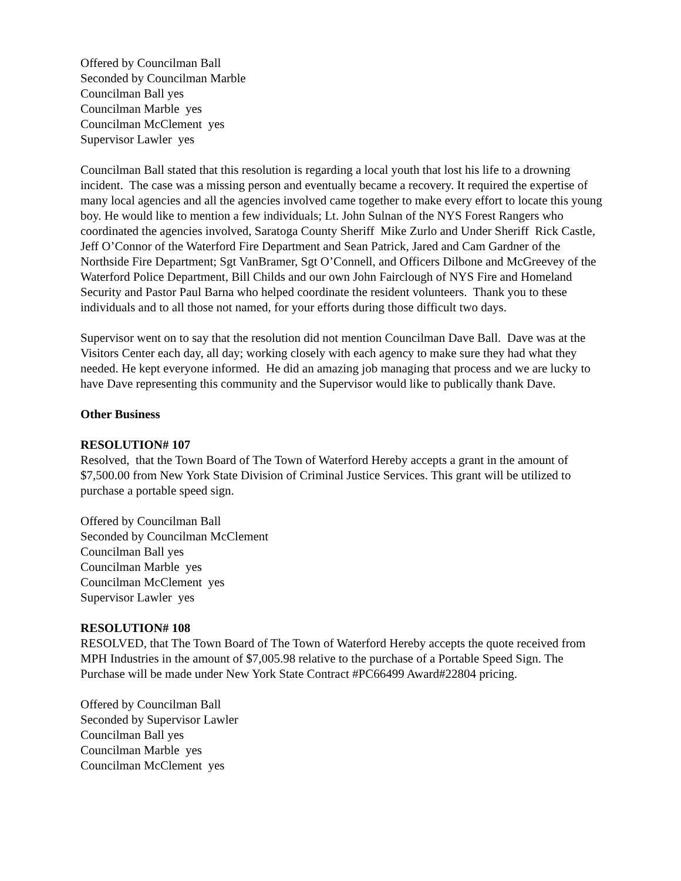Offered by Councilman Ball
Seconded by Councilman Marble
Councilman Ball yes
Councilman Marble yes
Councilman McClement yes
Supervisor Lawler yes
Councilman Ball stated that this resolution is regarding a local youth that lost his life to a drowning incident. The case was a missing person and eventually became a recovery. It required the expertise of many local agencies and all the agencies involved came together to make every effort to locate this young boy. He would like to mention a few individuals; Lt. John Sulnan of the NYS Forest Rangers who coordinated the agencies involved, Saratoga County Sheriff Mike Zurlo and Under Sheriff Rick Castle, Jeff O’Connor of the Waterford Fire Department and Sean Patrick, Jared and Cam Gardner of the Northside Fire Department; Sgt VanBramer, Sgt O’Connell, and Officers Dilbone and McGreevey of the Waterford Police Department, Bill Childs and our own John Fairclough of NYS Fire and Homeland Security and Pastor Paul Barna who helped coordinate the resident volunteers. Thank you to these individuals and to all those not named, for your efforts during those difficult two days.
Supervisor went on to say that the resolution did not mention Councilman Dave Ball. Dave was at the Visitors Center each day, all day; working closely with each agency to make sure they had what they needed. He kept everyone informed. He did an amazing job managing that process and we are lucky to have Dave representing this community and the Supervisor would like to publically thank Dave.
Other Business
RESOLUTION# 107
Resolved, that the Town Board of The Town of Waterford Hereby accepts a grant in the amount of $7,500.00 from New York State Division of Criminal Justice Services. This grant will be utilized to purchase a portable speed sign.
Offered by Councilman Ball
Seconded by Councilman McClement
Councilman Ball yes
Councilman Marble yes
Councilman McClement yes
Supervisor Lawler yes
RESOLUTION# 108
RESOLVED, that The Town Board of The Town of Waterford Hereby accepts the quote received from MPH Industries in the amount of $7,005.98 relative to the purchase of a Portable Speed Sign. The Purchase will be made under New York State Contract #PC66499 Award#22804 pricing.
Offered by Councilman Ball
Seconded by Supervisor Lawler
Councilman Ball yes
Councilman Marble yes
Councilman McClement yes